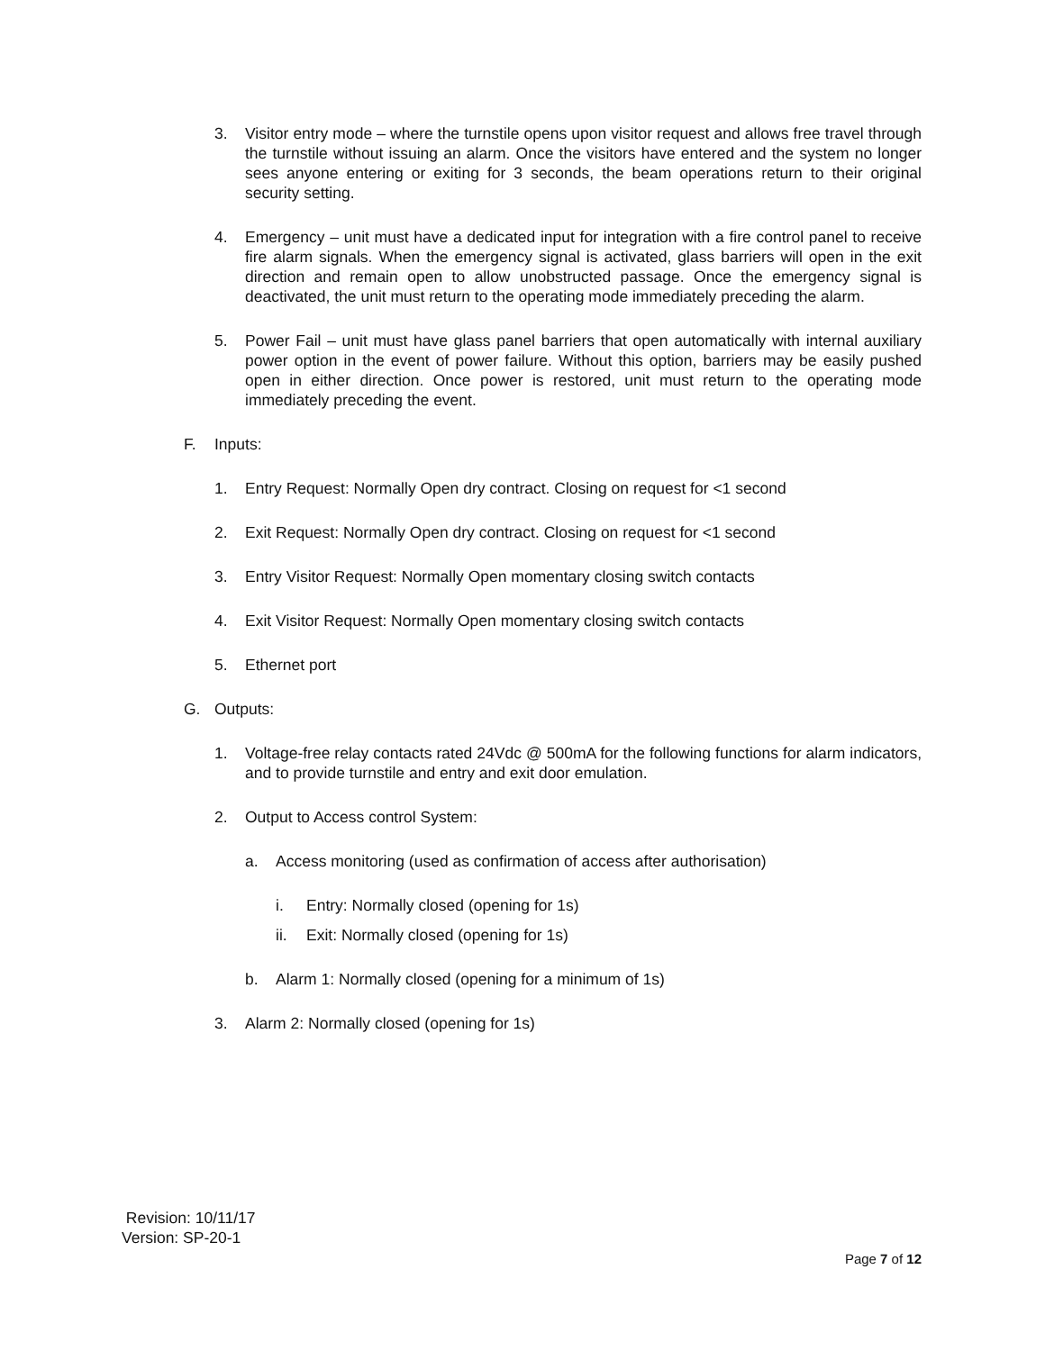3. Visitor entry mode – where the turnstile opens upon visitor request and allows free travel through the turnstile without issuing an alarm. Once the visitors have entered and the system no longer sees anyone entering or exiting for 3 seconds, the beam operations return to their original security setting.
4. Emergency – unit must have a dedicated input for integration with a fire control panel to receive fire alarm signals. When the emergency signal is activated, glass barriers will open in the exit direction and remain open to allow unobstructed passage. Once the emergency signal is deactivated, the unit must return to the operating mode immediately preceding the alarm.
5. Power Fail – unit must have glass panel barriers that open automatically with internal auxiliary power option in the event of power failure. Without this option, barriers may be easily pushed open in either direction. Once power is restored, unit must return to the operating mode immediately preceding the event.
F. Inputs:
1. Entry Request: Normally Open dry contract. Closing on request for <1 second
2. Exit Request: Normally Open dry contract. Closing on request for <1 second
3. Entry Visitor Request: Normally Open momentary closing switch contacts
4. Exit Visitor Request: Normally Open momentary closing switch contacts
5. Ethernet port
G. Outputs:
1. Voltage-free relay contacts rated 24Vdc @ 500mA for the following functions for alarm indicators, and to provide turnstile and entry and exit door emulation.
2. Output to Access control System:
a. Access monitoring (used as confirmation of access after authorisation)
i. Entry: Normally closed (opening for 1s)
ii. Exit: Normally closed (opening for 1s)
b. Alarm 1: Normally closed (opening for a minimum of 1s)
3. Alarm 2: Normally closed (opening for 1s)
Revision: 10/11/17
Version: SP-20-1
Page 7 of 12